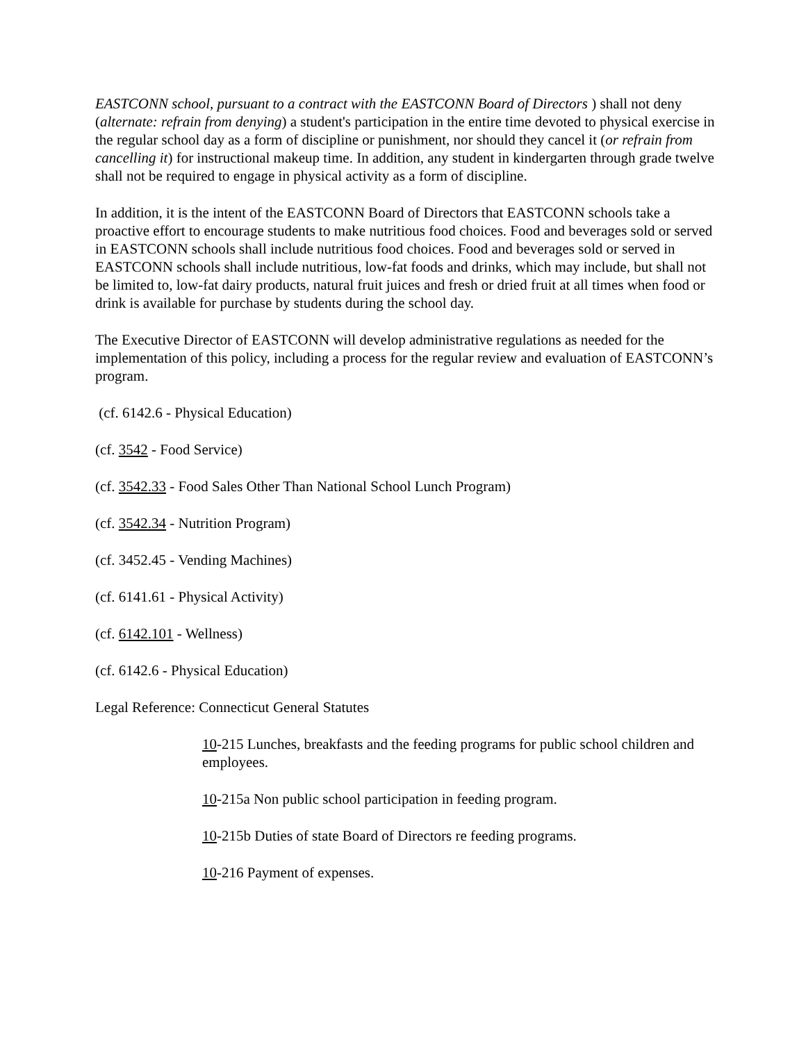EASTCONN school, pursuant to a contract with the EASTCONN Board of Directors ) shall not deny (alternate: refrain from denying) a student's participation in the entire time devoted to physical exercise in the regular school day as a form of discipline or punishment, nor should they cancel it (or refrain from cancelling it) for instructional makeup time. In addition, any student in kindergarten through grade twelve shall not be required to engage in physical activity as a form of discipline.
In addition, it is the intent of the EASTCONN Board of Directors that EASTCONN schools take a proactive effort to encourage students to make nutritious food choices. Food and beverages sold or served in EASTCONN schools shall include nutritious food choices. Food and beverages sold or served in EASTCONN schools shall include nutritious, low-fat foods and drinks, which may include, but shall not be limited to, low-fat dairy products, natural fruit juices and fresh or dried fruit at all times when food or drink is available for purchase by students during the school day.
The Executive Director of EASTCONN will develop administrative regulations as needed for the implementation of this policy, including a process for the regular review and evaluation of EASTCONN’s program.
(cf. 6142.6 - Physical Education)
(cf. 3542 - Food Service)
(cf. 3542.33 - Food Sales Other Than National School Lunch Program)
(cf. 3542.34 - Nutrition Program)
(cf. 3452.45 - Vending Machines)
(cf. 6141.61 - Physical Activity)
(cf. 6142.101 - Wellness)
(cf. 6142.6 - Physical Education)
Legal Reference: Connecticut General Statutes
10-215 Lunches, breakfasts and the feeding programs for public school children and employees.
10-215a Non public school participation in feeding program.
10-215b Duties of state Board of Directors re feeding programs.
10-216 Payment of expenses.